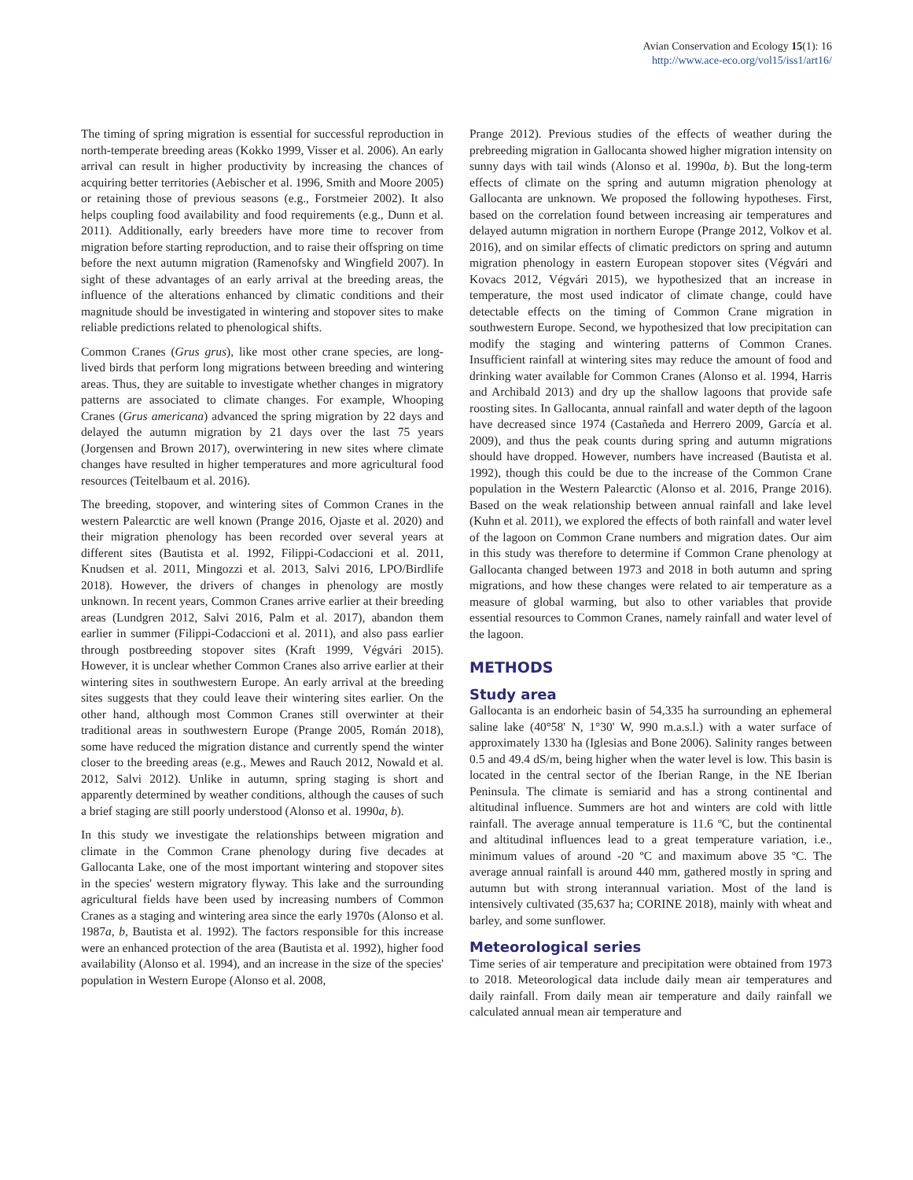Avian Conservation and Ecology 15(1): 16
http://www.ace-eco.org/vol15/iss1/art16/
The timing of spring migration is essential for successful reproduction in north-temperate breeding areas (Kokko 1999, Visser et al. 2006). An early arrival can result in higher productivity by increasing the chances of acquiring better territories (Aebischer et al. 1996, Smith and Moore 2005) or retaining those of previous seasons (e.g., Forstmeier 2002). It also helps coupling food availability and food requirements (e.g., Dunn et al. 2011). Additionally, early breeders have more time to recover from migration before starting reproduction, and to raise their offspring on time before the next autumn migration (Ramenofsky and Wingfield 2007). In sight of these advantages of an early arrival at the breeding areas, the influence of the alterations enhanced by climatic conditions and their magnitude should be investigated in wintering and stopover sites to make reliable predictions related to phenological shifts.
Common Cranes (Grus grus), like most other crane species, are long-lived birds that perform long migrations between breeding and wintering areas. Thus, they are suitable to investigate whether changes in migratory patterns are associated to climate changes. For example, Whooping Cranes (Grus americana) advanced the spring migration by 22 days and delayed the autumn migration by 21 days over the last 75 years (Jorgensen and Brown 2017), overwintering in new sites where climate changes have resulted in higher temperatures and more agricultural food resources (Teitelbaum et al. 2016).
The breeding, stopover, and wintering sites of Common Cranes in the western Palearctic are well known (Prange 2016, Ojaste et al. 2020) and their migration phenology has been recorded over several years at different sites (Bautista et al. 1992, Filippi-Codaccioni et al. 2011, Knudsen et al. 2011, Mingozzi et al. 2013, Salvi 2016, LPO/Birdlife 2018). However, the drivers of changes in phenology are mostly unknown. In recent years, Common Cranes arrive earlier at their breeding areas (Lundgren 2012, Salvi 2016, Palm et al. 2017), abandon them earlier in summer (Filippi-Codaccioni et al. 2011), and also pass earlier through postbreeding stopover sites (Kraft 1999, Végvári 2015). However, it is unclear whether Common Cranes also arrive earlier at their wintering sites in southwestern Europe. An early arrival at the breeding sites suggests that they could leave their wintering sites earlier. On the other hand, although most Common Cranes still overwinter at their traditional areas in southwestern Europe (Prange 2005, Román 2018), some have reduced the migration distance and currently spend the winter closer to the breeding areas (e.g., Mewes and Rauch 2012, Nowald et al. 2012, Salvi 2012). Unlike in autumn, spring staging is short and apparently determined by weather conditions, although the causes of such a brief staging are still poorly understood (Alonso et al. 1990a, b).
In this study we investigate the relationships between migration and climate in the Common Crane phenology during five decades at Gallocanta Lake, one of the most important wintering and stopover sites in the species' western migratory flyway. This lake and the surrounding agricultural fields have been used by increasing numbers of Common Cranes as a staging and wintering area since the early 1970s (Alonso et al. 1987a, b, Bautista et al. 1992). The factors responsible for this increase were an enhanced protection of the area (Bautista et al. 1992), higher food availability (Alonso et al. 1994), and an increase in the size of the species' population in Western Europe (Alonso et al. 2008,
Prange 2012). Previous studies of the effects of weather during the prebreeding migration in Gallocanta showed higher migration intensity on sunny days with tail winds (Alonso et al. 1990a, b). But the long-term effects of climate on the spring and autumn migration phenology at Gallocanta are unknown. We proposed the following hypotheses. First, based on the correlation found between increasing air temperatures and delayed autumn migration in northern Europe (Prange 2012, Volkov et al. 2016), and on similar effects of climatic predictors on spring and autumn migration phenology in eastern European stopover sites (Végvári and Kovacs 2012, Végvári 2015), we hypothesized that an increase in temperature, the most used indicator of climate change, could have detectable effects on the timing of Common Crane migration in southwestern Europe. Second, we hypothesized that low precipitation can modify the staging and wintering patterns of Common Cranes. Insufficient rainfall at wintering sites may reduce the amount of food and drinking water available for Common Cranes (Alonso et al. 1994, Harris and Archibald 2013) and dry up the shallow lagoons that provide safe roosting sites. In Gallocanta, annual rainfall and water depth of the lagoon have decreased since 1974 (Castañeda and Herrero 2009, García et al. 2009), and thus the peak counts during spring and autumn migrations should have dropped. However, numbers have increased (Bautista et al. 1992), though this could be due to the increase of the Common Crane population in the Western Palearctic (Alonso et al. 2016, Prange 2016). Based on the weak relationship between annual rainfall and lake level (Kuhn et al. 2011), we explored the effects of both rainfall and water level of the lagoon on Common Crane numbers and migration dates. Our aim in this study was therefore to determine if Common Crane phenology at Gallocanta changed between 1973 and 2018 in both autumn and spring migrations, and how these changes were related to air temperature as a measure of global warming, but also to other variables that provide essential resources to Common Cranes, namely rainfall and water level of the lagoon.
METHODS
Study area
Gallocanta is an endorheic basin of 54,335 ha surrounding an ephemeral saline lake (40°58' N, 1°30' W, 990 m.a.s.l.) with a water surface of approximately 1330 ha (Iglesias and Bone 2006). Salinity ranges between 0.5 and 49.4 dS/m, being higher when the water level is low. This basin is located in the central sector of the Iberian Range, in the NE Iberian Peninsula. The climate is semiarid and has a strong continental and altitudinal influence. Summers are hot and winters are cold with little rainfall. The average annual temperature is 11.6 ºC, but the continental and altitudinal influences lead to a great temperature variation, i.e., minimum values of around -20 ºC and maximum above 35 ºC. The average annual rainfall is around 440 mm, gathered mostly in spring and autumn but with strong interannual variation. Most of the land is intensively cultivated (35,637 ha; CORINE 2018), mainly with wheat and barley, and some sunflower.
Meteorological series
Time series of air temperature and precipitation were obtained from 1973 to 2018. Meteorological data include daily mean air temperatures and daily rainfall. From daily mean air temperature and daily rainfall we calculated annual mean air temperature and